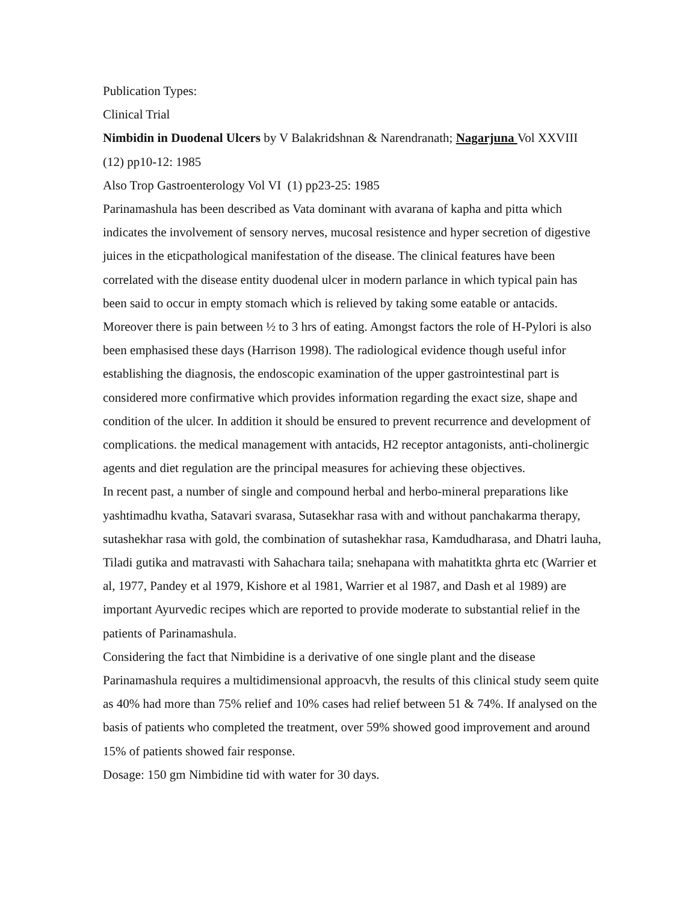Publication Types:
Clinical Trial
Nimbidin in Duodenal Ulcers by V Balakridshnan & Narendranath; Nagarjuna Vol XXVIII (12) pp10-12: 1985
Also Trop Gastroenterology Vol VI (1) pp23-25: 1985
Parinamashula has been described as Vata dominant with avarana of kapha and pitta which indicates the involvement of sensory nerves, mucosal resistence and hyper secretion of digestive juices in the eticpathological manifestation of the disease. The clinical features have been correlated with the disease entity duodenal ulcer in modern parlance in which typical pain has been said to occur in empty stomach which is relieved by taking some eatable or antacids. Moreover there is pain between ½ to 3 hrs of eating. Amongst factors the role of H-Pylori is also been emphasised these days (Harrison 1998). The radiological evidence though useful infor establishing the diagnosis, the endoscopic examination of the upper gastrointestinal part is considered more confirmative which provides information regarding the exact size, shape and condition of the ulcer. In addition it should be ensured to prevent recurrence and development of complications. the medical management with antacids, H2 receptor antagonists, anti-cholinergic agents and diet regulation are the principal measures for achieving these objectives.
In recent past, a number of single and compound herbal and herbo-mineral preparations like yashtimadhu kvatha, Satavari svarasa, Sutasekhar rasa with and without panchakarma therapy, sutashekhar rasa with gold, the combination of sutashekhar rasa, Kamdudharasa, and Dhatri lauha, Tiladi gutika and matravasti with Sahachara taila; snehapana with mahatitkta ghrta etc (Warrier et al, 1977, Pandey et al 1979, Kishore et al 1981, Warrier et al 1987, and Dash et al 1989) are important Ayurvedic recipes which are reported to provide moderate to substantial relief in the patients of Parinamashula.
Considering the fact that Nimbidine is a derivative of one single plant and the disease Parinamashula requires a multidimensional approacvh, the results of this clinical study seem quite as 40% had more than 75% relief and 10% cases had relief between 51 & 74%. If analysed on the basis of patients who completed the treatment, over 59% showed good improvement and around 15% of patients showed fair response.
Dosage: 150 gm Nimbidine tid with water for 30 days.